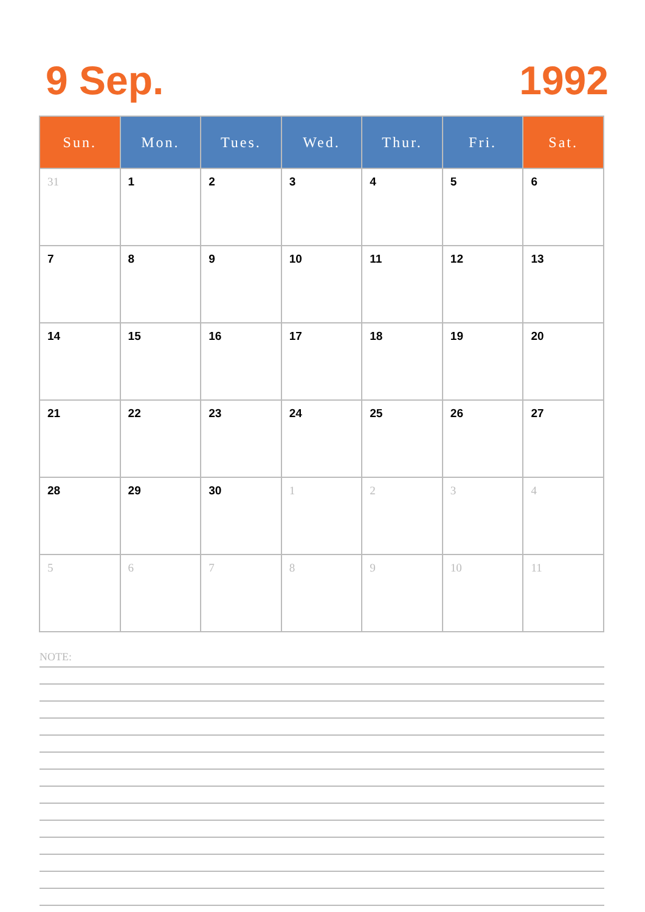9 Sep. 1992
| Sun. | Mon. | Tues. | Wed. | Thur. | Fri. | Sat. |
| --- | --- | --- | --- | --- | --- | --- |
| 31 | 1 | 2 | 3 | 4 | 5 | 6 |
| 7 | 8 | 9 | 10 | 11 | 12 | 13 |
| 14 | 15 | 16 | 17 | 18 | 19 | 20 |
| 21 | 22 | 23 | 24 | 25 | 26 | 27 |
| 28 | 29 | 30 | 1 | 2 | 3 | 4 |
| 5 | 6 | 7 | 8 | 9 | 10 | 11 |
NOTE: